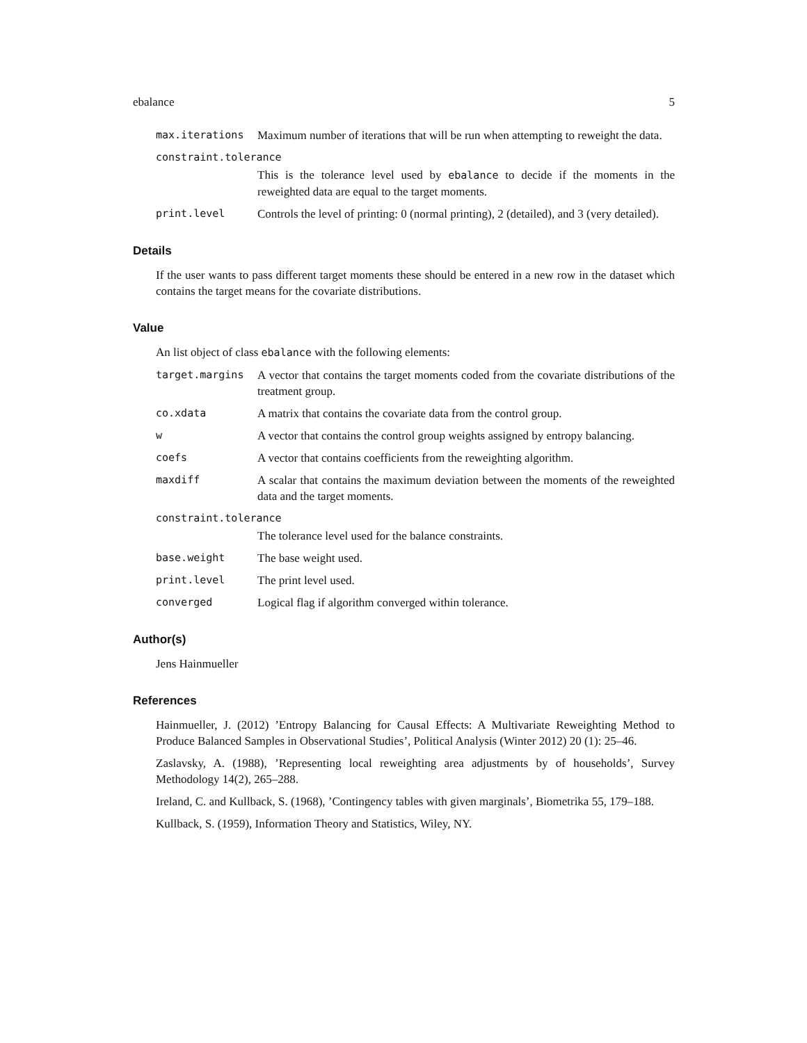ebalance 5
max.iterations Maximum number of iterations that will be run when attempting to reweight the data.
constraint.tolerance
This is the tolerance level used by ebalance to decide if the moments in the reweighted data are equal to the target moments.
print.level Controls the level of printing: 0 (normal printing), 2 (detailed), and 3 (very detailed).
Details
If the user wants to pass different target moments these should be entered in a new row in the dataset which contains the target means for the covariate distributions.
Value
An list object of class ebalance with the following elements:
target.margins A vector that contains the target moments coded from the covariate distributions of the treatment group.
co.xdata A matrix that contains the covariate data from the control group.
w A vector that contains the control group weights assigned by entropy balancing.
coefs A vector that contains coefficients from the reweighting algorithm.
maxdiff A scalar that contains the maximum deviation between the moments of the reweighted data and the target moments.
constraint.tolerance
The tolerance level used for the balance constraints.
base.weight The base weight used.
print.level The print level used.
converged Logical flag if algorithm converged within tolerance.
Author(s)
Jens Hainmueller
References
Hainmueller, J. (2012) ’Entropy Balancing for Causal Effects: A Multivariate Reweighting Method to Produce Balanced Samples in Observational Studies’, Political Analysis (Winter 2012) 20 (1): 25–46.
Zaslavsky, A. (1988), ’Representing local reweighting area adjustments by of households’, Survey Methodology 14(2), 265–288.
Ireland, C. and Kullback, S. (1968), ’Contingency tables with given marginals’, Biometrika 55, 179–188.
Kullback, S. (1959), Information Theory and Statistics, Wiley, NY.